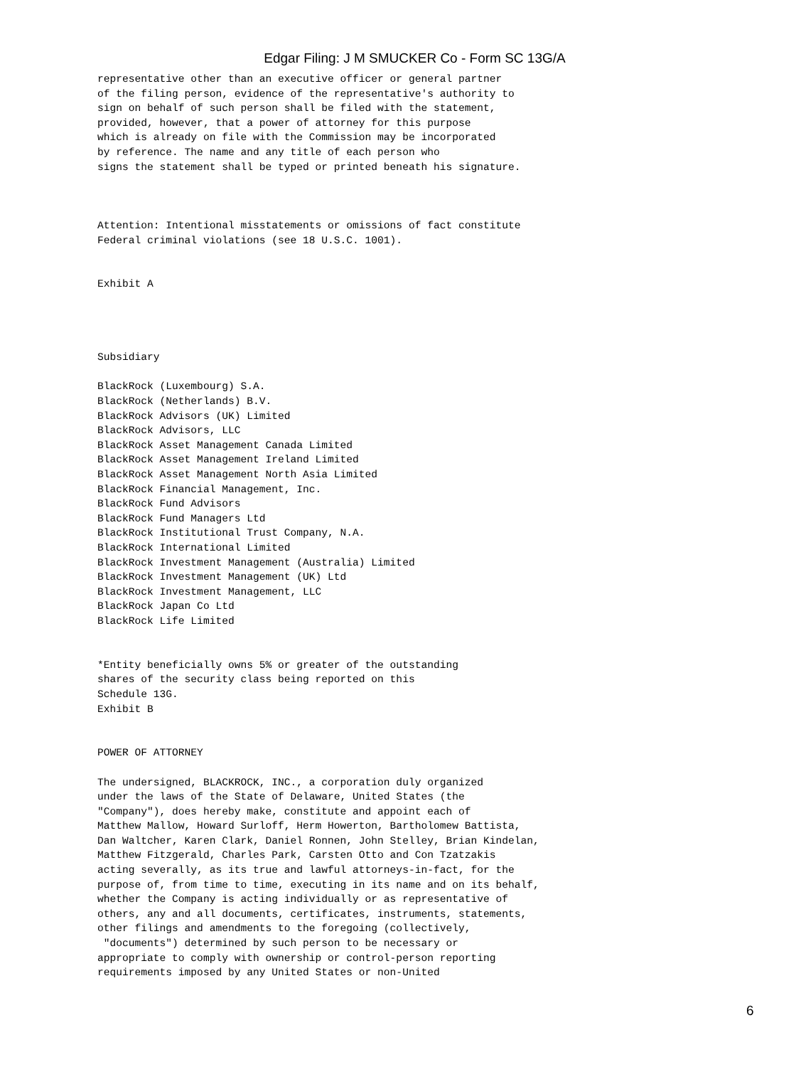Edgar Filing: J M SMUCKER Co - Form SC 13G/A
representative other than an executive officer or general partner
of the filing person, evidence of the representative's authority to
sign on behalf of such person shall be filed with the statement,
provided, however, that a power of attorney for this purpose
which is already on file with the Commission may be incorporated
by reference. The name and any title of each person who
signs the statement shall be typed or printed beneath his signature.



Attention: Intentional misstatements or omissions of fact constitute
Federal criminal violations (see 18 U.S.C. 1001).


Exhibit A




Subsidiary

BlackRock (Luxembourg) S.A.
BlackRock (Netherlands) B.V.
BlackRock Advisors (UK) Limited
BlackRock Advisors, LLC
BlackRock Asset Management Canada Limited
BlackRock Asset Management Ireland Limited
BlackRock Asset Management North Asia Limited
BlackRock Financial Management, Inc.
BlackRock Fund Advisors
BlackRock Fund Managers Ltd
BlackRock Institutional Trust Company, N.A.
BlackRock International Limited
BlackRock Investment Management (Australia) Limited
BlackRock Investment Management (UK) Ltd
BlackRock Investment Management, LLC
BlackRock Japan Co Ltd
BlackRock Life Limited


*Entity beneficially owns 5% or greater of the outstanding
shares of the security class being reported on this
Schedule 13G.
Exhibit B


POWER OF ATTORNEY

The undersigned, BLACKROCK, INC., a corporation duly organized
under the laws of the State of Delaware, United States (the
"Company"), does hereby make, constitute and appoint each of
Matthew Mallow, Howard Surloff, Herm Howerton, Bartholomew Battista,
Dan Waltcher, Karen Clark, Daniel Ronnen, John Stelley, Brian Kindelan,
Matthew Fitzgerald, Charles Park, Carsten Otto and Con Tzatzakis
acting severally, as its true and lawful attorneys-in-fact, for the
purpose of, from time to time, executing in its name and on its behalf,
whether the Company is acting individually or as representative of
others, any and all documents, certificates, instruments, statements,
other filings and amendments to the foregoing (collectively,
 "documents") determined by such person to be necessary or
appropriate to comply with ownership or control-person reporting
requirements imposed by any United States or non-United
6